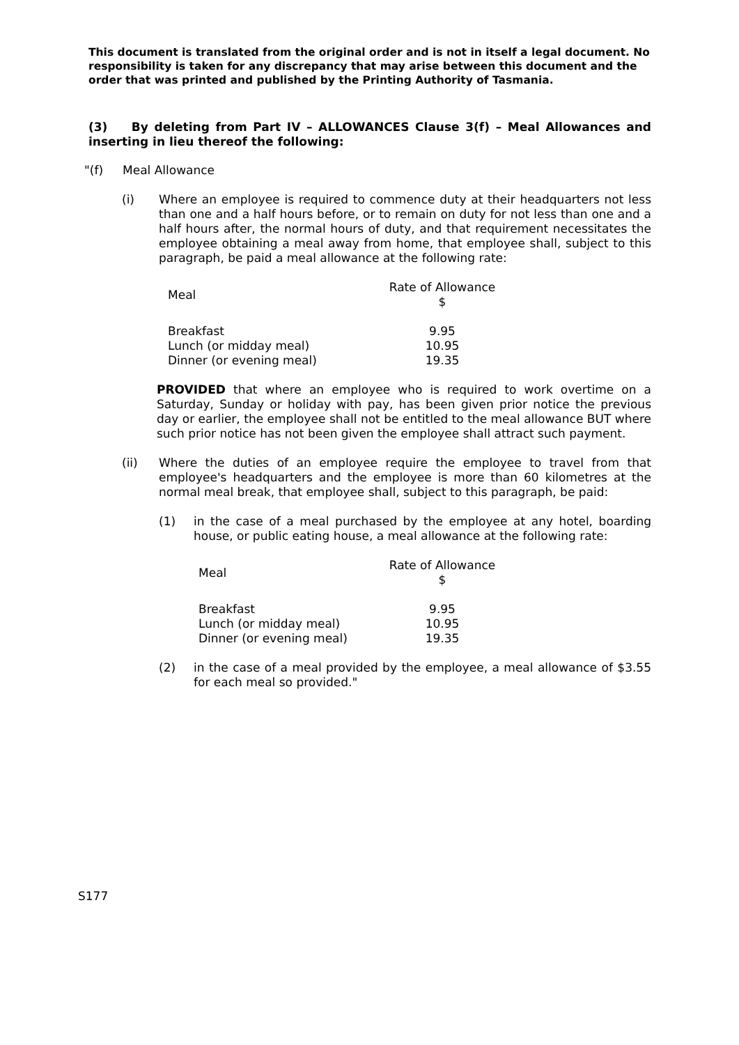This document is translated from the original order and is not in itself a legal document. No responsibility is taken for any discrepancy that may arise between this document and the order that was printed and published by the Printing Authority of Tasmania.
(3) By deleting from Part IV – ALLOWANCES Clause 3(f) – Meal Allowances and inserting in lieu thereof the following:
"(f) Meal Allowance
(i) Where an employee is required to commence duty at their headquarters not less than one and a half hours before, or to remain on duty for not less than one and a half hours after, the normal hours of duty, and that requirement necessitates the employee obtaining a meal away from home, that employee shall, subject to this paragraph, be paid a meal allowance at the following rate:
| Meal | Rate of Allowance $ |
| Breakfast Lunch (or midday meal) Dinner (or evening meal) | 9.95 10.95 19.35 |
PROVIDED that where an employee who is required to work overtime on a Saturday, Sunday or holiday with pay, has been given prior notice the previous day or earlier, the employee shall not be entitled to the meal allowance BUT where such prior notice has not been given the employee shall attract such payment.
(ii) Where the duties of an employee require the employee to travel from that employee's headquarters and the employee is more than 60 kilometres at the normal meal break, that employee shall, subject to this paragraph, be paid:
(1) in the case of a meal purchased by the employee at any hotel, boarding house, or public eating house, a meal allowance at the following rate:
| Meal | Rate of Allowance $ |
| Breakfast Lunch (or midday meal) Dinner (or evening meal) | 9.95 10.95 19.35 |
(2) in the case of a meal provided by the employee, a meal allowance of $3.55 for each meal so provided."
S177